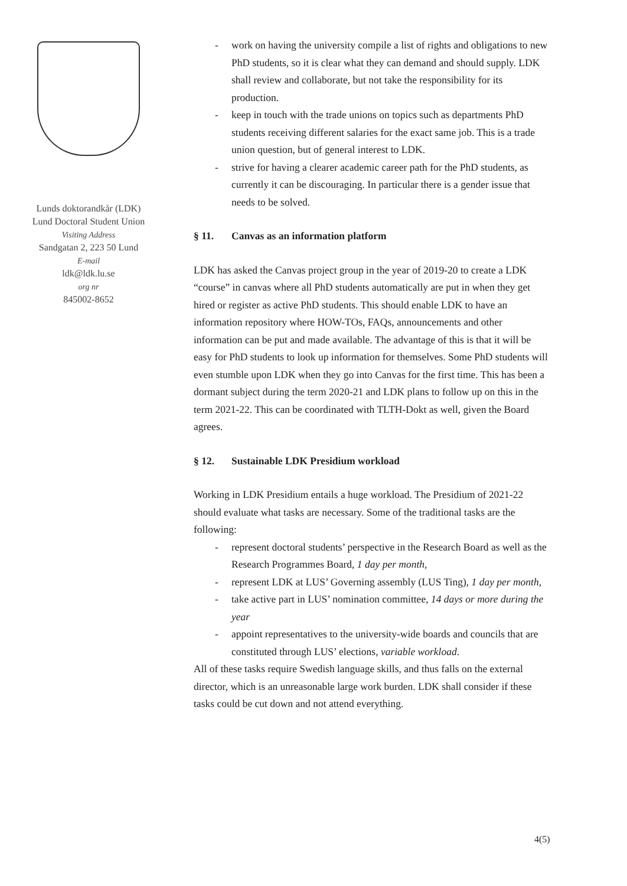Lunds doktorandkår (LDK)
Lund Doctoral Student Union
Visiting Address
Sandgatan 2, 223 50 Lund
E-mail
ldk@ldk.lu.se
org nr
845002-8652
- work on having the university compile a list of rights and obligations to new PhD students, so it is clear what they can demand and should supply. LDK shall review and collaborate, but not take the responsibility for its production.
- keep in touch with the trade unions on topics such as departments PhD students receiving different salaries for the exact same job. This is a trade union question, but of general interest to LDK.
- strive for having a clearer academic career path for the PhD students, as currently it can be discouraging. In particular there is a gender issue that needs to be solved.
§ 11. Canvas as an information platform
LDK has asked the Canvas project group in the year of 2019-20 to create a LDK “course” in canvas where all PhD students automatically are put in when they get hired or register as active PhD students. This should enable LDK to have an information repository where HOW-TOs, FAQs, announcements and other information can be put and made available. The advantage of this is that it will be easy for PhD students to look up information for themselves. Some PhD students will even stumble upon LDK when they go into Canvas for the first time. This has been a dormant subject during the term 2020-21 and LDK plans to follow up on this in the term 2021-22. This can be coordinated with TLTH-Dokt as well, given the Board agrees.
§ 12. Sustainable LDK Presidium workload
Working in LDK Presidium entails a huge workload. The Presidium of 2021-22 should evaluate what tasks are necessary. Some of the traditional tasks are the following:
- represent doctoral students’ perspective in the Research Board as well as the Research Programmes Board, 1 day per month,
- represent LDK at LUS’ Governing assembly (LUS Ting), 1 day per month,
- take active part in LUS’ nomination committee, 14 days or more during the year
- appoint representatives to the university-wide boards and councils that are constituted through LUS’ elections, variable workload.
All of these tasks require Swedish language skills, and thus falls on the external director, which is an unreasonable large work burden. LDK shall consider if these tasks could be cut down and not attend everything.
4(5)